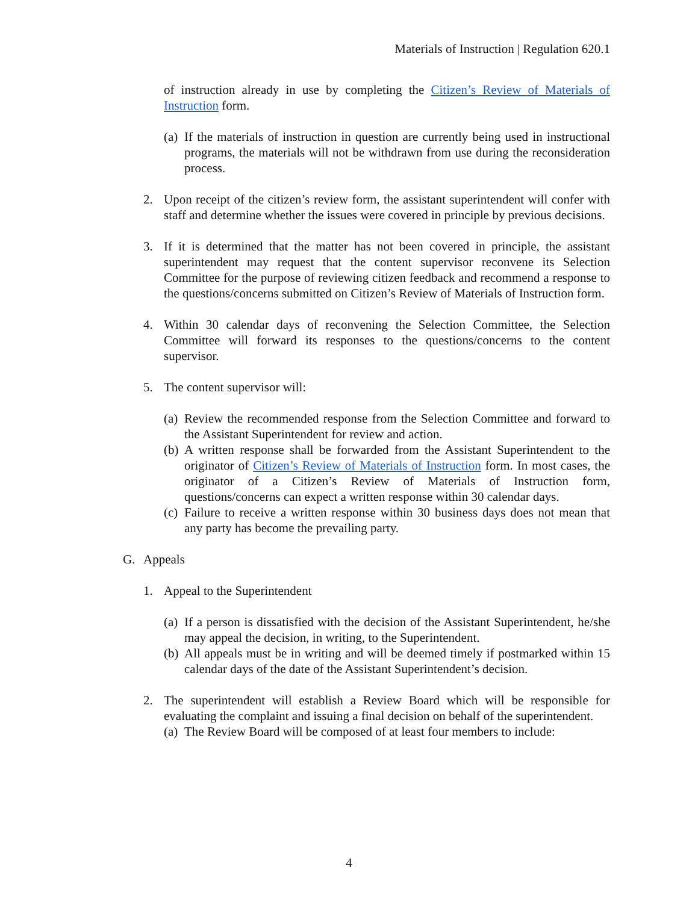Materials of Instruction | Regulation 620.1
of instruction already in use by completing the Citizen’s Review of Materials of Instruction form.
(a) If the materials of instruction in question are currently being used in instructional programs, the materials will not be withdrawn from use during the reconsideration process.
2. Upon receipt of the citizen’s review form, the assistant superintendent will confer with staff and determine whether the issues were covered in principle by previous decisions.
3. If it is determined that the matter has not been covered in principle, the assistant superintendent may request that the content supervisor reconvene its Selection Committee for the purpose of reviewing citizen feedback and recommend a response to the questions/concerns submitted on Citizen’s Review of Materials of Instruction form.
4. Within 30 calendar days of reconvening the Selection Committee, the Selection Committee will forward its responses to the questions/concerns to the content supervisor.
5. The content supervisor will:
(a) Review the recommended response from the Selection Committee and forward to the Assistant Superintendent for review and action.
(b) A written response shall be forwarded from the Assistant Superintendent to the originator of Citizen’s Review of Materials of Instruction form. In most cases, the originator of a Citizen’s Review of Materials of Instruction form, questions/concerns can expect a written response within 30 calendar days.
(c) Failure to receive a written response within 30 business days does not mean that any party has become the prevailing party.
G. Appeals
1. Appeal to the Superintendent
(a) If a person is dissatisfied with the decision of the Assistant Superintendent, he/she may appeal the decision, in writing, to the Superintendent.
(b) All appeals must be in writing and will be deemed timely if postmarked within 15 calendar days of the date of the Assistant Superintendent’s decision.
2. The superintendent will establish a Review Board which will be responsible for evaluating the complaint and issuing a final decision on behalf of the superintendent.
(a) The Review Board will be composed of at least four members to include:
4